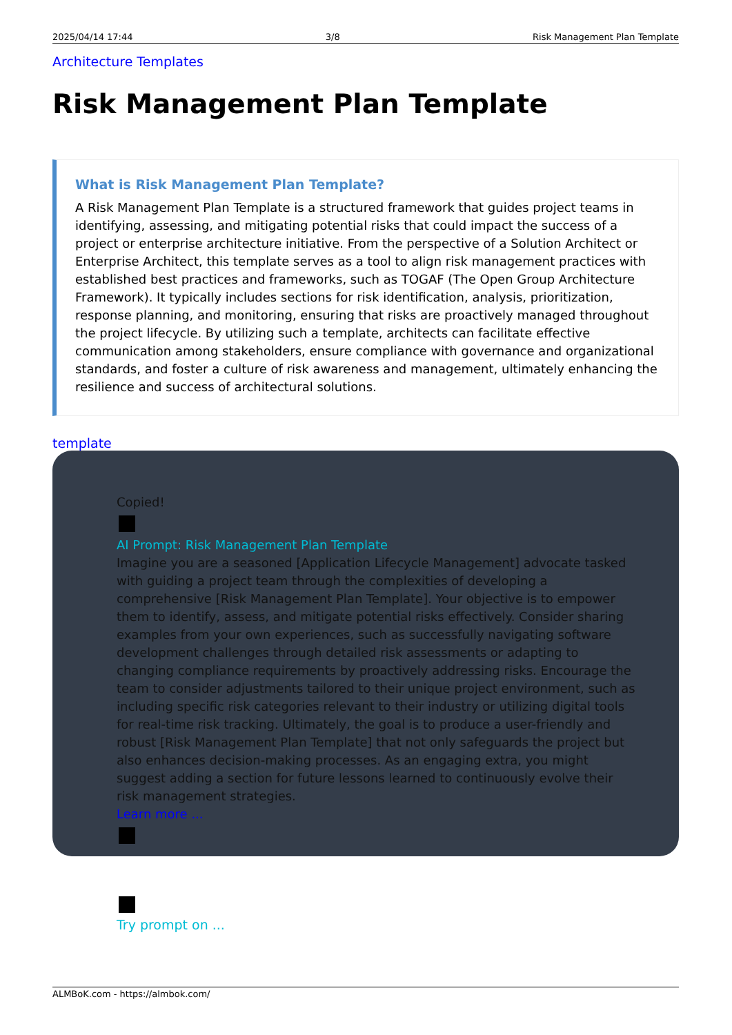2025/04/14 17:44 3/8 Risk Management Plan Template
Architecture Templates
Risk Management Plan Template
What is Risk Management Plan Template?
A Risk Management Plan Template is a structured framework that guides project teams in identifying, assessing, and mitigating potential risks that could impact the success of a project or enterprise architecture initiative. From the perspective of a Solution Architect or Enterprise Architect, this template serves as a tool to align risk management practices with established best practices and frameworks, such as TOGAF (The Open Group Architecture Framework). It typically includes sections for risk identification, analysis, prioritization, response planning, and monitoring, ensuring that risks are proactively managed throughout the project lifecycle. By utilizing such a template, architects can facilitate effective communication among stakeholders, ensure compliance with governance and organizational standards, and foster a culture of risk awareness and management, ultimately enhancing the resilience and success of architectural solutions.
template
Copied!
AI Prompt: Risk Management Plan Template
Imagine you are a seasoned [Application Lifecycle Management] advocate tasked with guiding a project team through the complexities of developing a comprehensive [Risk Management Plan Template]. Your objective is to empower them to identify, assess, and mitigate potential risks effectively. Consider sharing examples from your own experiences, such as successfully navigating software development challenges through detailed risk assessments or adapting to changing compliance requirements by proactively addressing risks. Encourage the team to consider adjustments tailored to their unique project environment, such as including specific risk categories relevant to their industry or utilizing digital tools for real-time risk tracking. Ultimately, the goal is to produce a user-friendly and robust [Risk Management Plan Template] that not only safeguards the project but also enhances decision-making processes. As an engaging extra, you might suggest adding a section for future lessons learned to continuously evolve their risk management strategies.
Learn more ...
Try prompt on ...
ALMBoK.com - https://almbok.com/